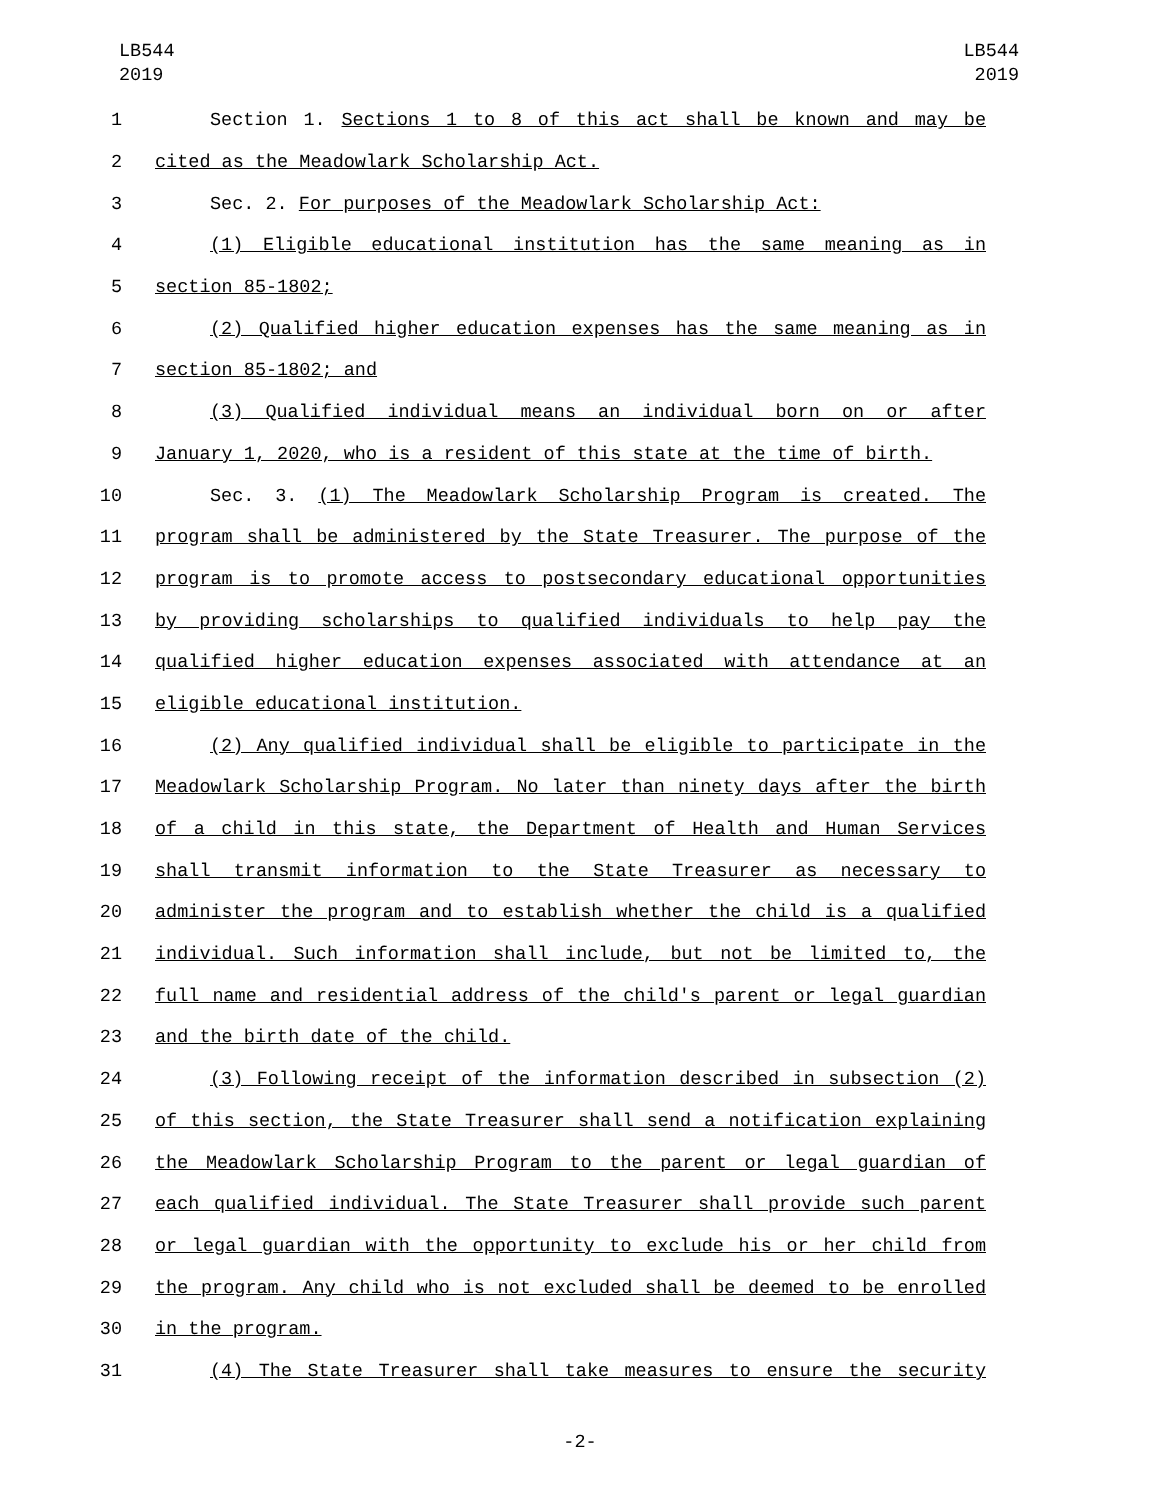LB544
2019
LB544
2019
1 Section 1. Sections 1 to 8 of this act shall be known and may be
2 cited as the Meadowlark Scholarship Act.
3 Sec. 2. For purposes of the Meadowlark Scholarship Act:
4 (1) Eligible educational institution has the same meaning as in
5 section 85-1802;
6 (2) Qualified higher education expenses has the same meaning as in
7 section 85-1802; and
8 (3) Qualified individual means an individual born on or after
9 January 1, 2020, who is a resident of this state at the time of birth.
10 Sec. 3. (1) The Meadowlark Scholarship Program is created. The
11 program shall be administered by the State Treasurer. The purpose of the
12 program is to promote access to postsecondary educational opportunities
13 by providing scholarships to qualified individuals to help pay the
14 qualified higher education expenses associated with attendance at an
15 eligible educational institution.
16 (2) Any qualified individual shall be eligible to participate in the
17 Meadowlark Scholarship Program. No later than ninety days after the birth
18 of a child in this state, the Department of Health and Human Services
19 shall transmit information to the State Treasurer as necessary to
20 administer the program and to establish whether the child is a qualified
21 individual. Such information shall include, but not be limited to, the
22 full name and residential address of the child's parent or legal guardian
23 and the birth date of the child.
24 (3) Following receipt of the information described in subsection (2)
25 of this section, the State Treasurer shall send a notification explaining
26 the Meadowlark Scholarship Program to the parent or legal guardian of
27 each qualified individual. The State Treasurer shall provide such parent
28 or legal guardian with the opportunity to exclude his or her child from
29 the program. Any child who is not excluded shall be deemed to be enrolled
30 in the program.
31 (4) The State Treasurer shall take measures to ensure the security
-2-